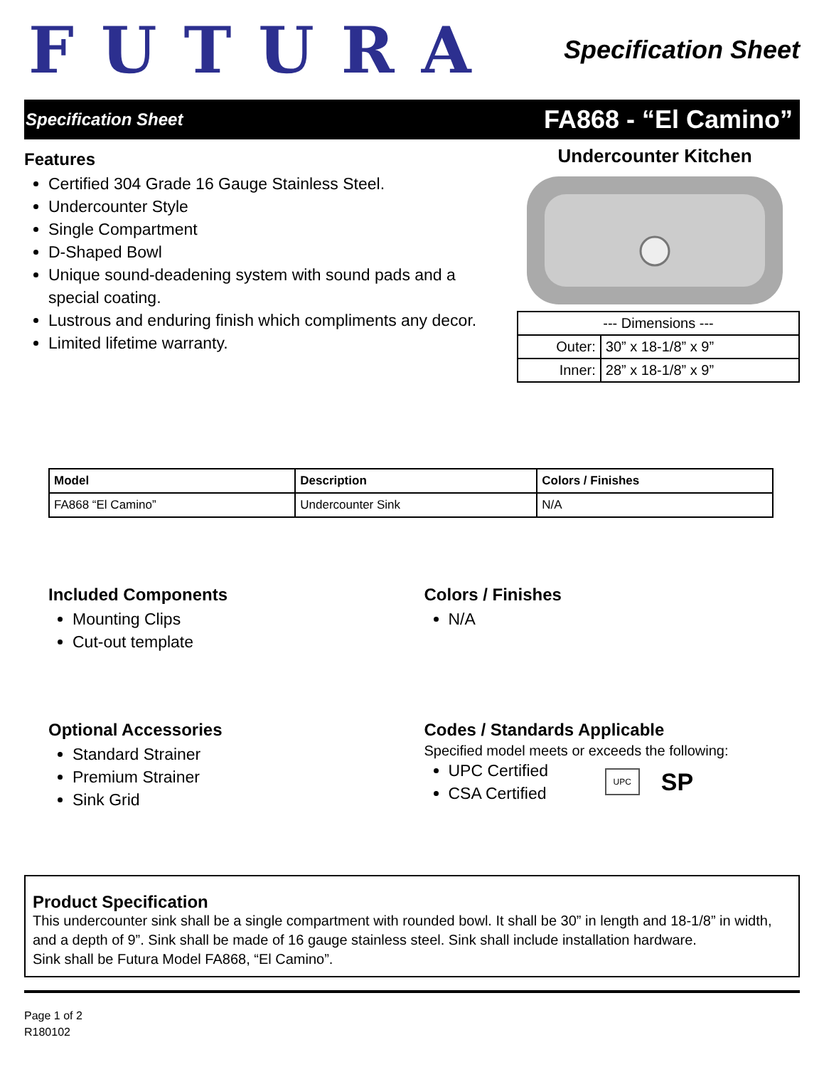FUTURA
Specification Sheet
Specification Sheet FA868 - “El Camino”
Features
Certified 304 Grade 16 Gauge Stainless Steel.
Undercounter Style
Single Compartment
D-Shaped Bowl
Unique sound-deadening system with sound pads and a special coating.
Lustrous and enduring finish which compliments any decor.
Limited lifetime warranty.
Undercounter Kitchen
| --- Dimensions --- | |
| Outer: | 30” x 18-1/8” x 9” |
| Inner: | 28” x 18-1/8” x 9” |
| Model | Description | Colors / Finishes |
| --- | --- | --- |
| FA868 “El Camino” | Undercounter Sink | N/A |
Included Components
Mounting Clips
Cut-out template
Colors / Finishes
N/A
Optional Accessories
Standard Strainer
Premium Strainer
Sink Grid
Codes / Standards Applicable
Specified model meets or exceeds the following:
UPC Certified
CSA Certified
UPC SP
Product Specification
This undercounter sink shall be a single compartment with rounded bowl. It shall be 30” in length and 18-1/8” in width, and a depth of 9”. Sink shall be made of 16 gauge stainless steel. Sink shall include installation hardware.
Sink shall be Futura Model FA868, “El Camino”.
Page 1 of 2
R180102